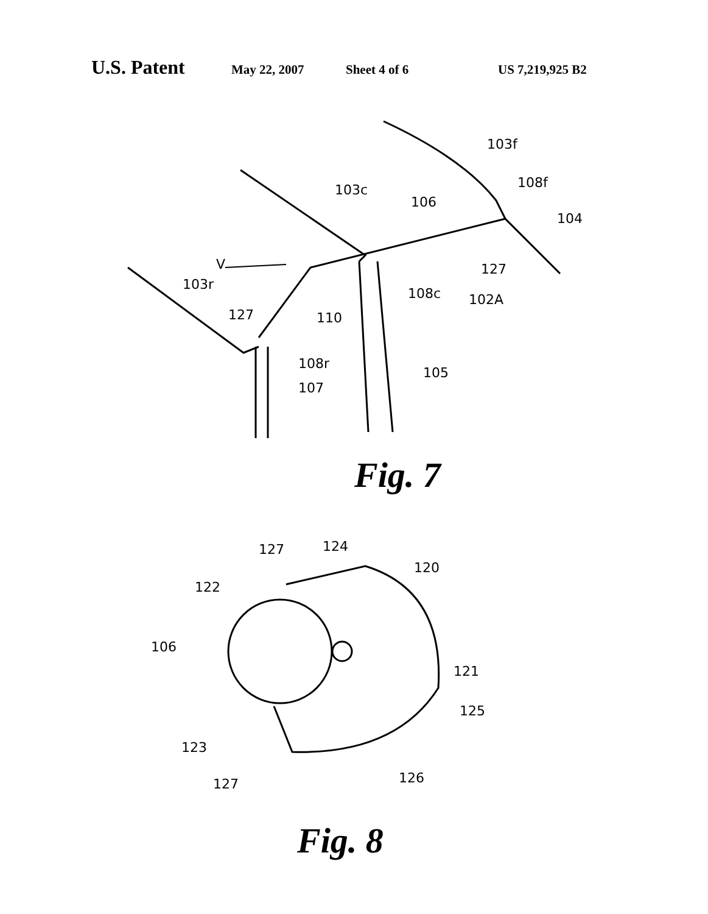U.S. Patent May 22, 2007 Sheet 4 of 6 US 7,219,925 B2
103f
108f
103c
106
104
127
V
103r
108c
102A
127
110
108r
105
107
Fig. 7
127
124
120
122
106
121
125
123
126
127
Fig. 8